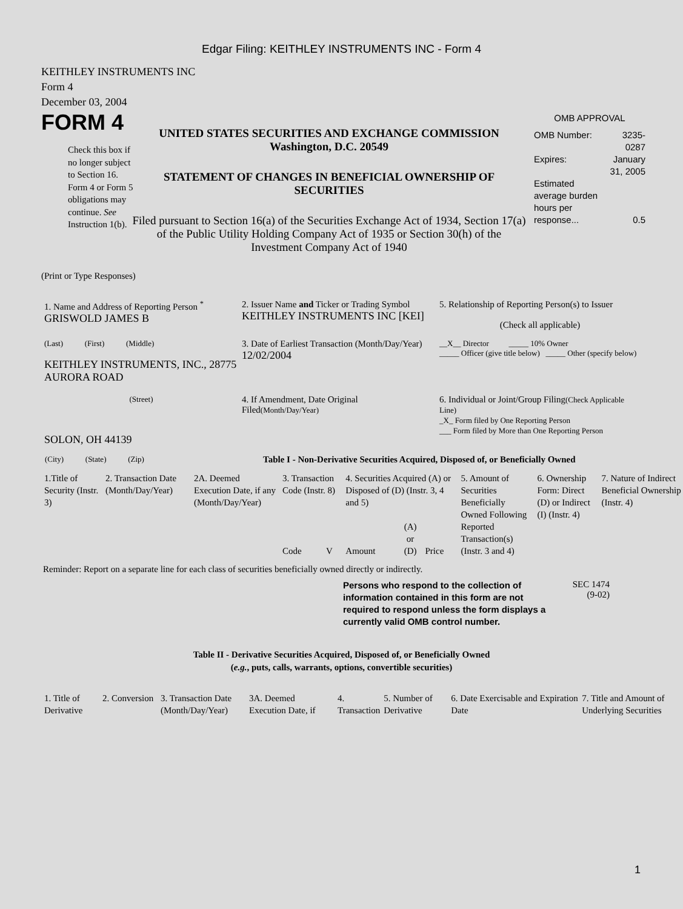Edgar Filing: KEITHLEY INSTRUMENTS INC - Form 4
KEITHLEY INSTRUMENTS INC
Form 4
December 03, 2004
FORM 4
Check this box if no longer subject to Section 16. Form 4 or Form 5 obligations may continue. See Instruction 1(b).
UNITED STATES SECURITIES AND EXCHANGE COMMISSION
Washington, D.C. 20549
STATEMENT OF CHANGES IN BENEFICIAL OWNERSHIP OF SECURITIES
Filed pursuant to Section 16(a) of the Securities Exchange Act of 1934, Section 17(a) of the Public Utility Holding Company Act of 1935 or Section 30(h) of the Investment Company Act of 1940
OMB APPROVAL
| OMB Number: | 3235-0287 |
| Expires: | January 31, 2005 |
| Estimated average burden hours per response... | 0.5 |
(Print or Type Responses)
| 1. Name and Address of Reporting Person <sup>*</sup> GRISWOLD JAMES B | 2. Issuer Name and Ticker or Trading Symbol KEITHLEY INSTRUMENTS INC [KEI] | 5. Relationship of Reporting Person(s) to Issuer (Check all applicable) |
| (Last) (First) (Middle) KEITHLEY INSTRUMENTS, INC., 28775 AURORA ROAD | 3. Date of Earliest Transaction (Month/Day/Year) 12/02/2004 | __X__ Director _____ 10% Owner _____ Officer (give title below) _____ Other (specify below) |
| (Street) SOLON, OH 44139 | 4. If Amendment, Date Original Filed (Month/Day/Year) | 6. Individual or Joint/Group Filing (Check Applicable Line) _X_ Form filed by One Reporting Person ___ Form filed by More than One Reporting Person |
(City) (State) (Zip) Table I - Non-Derivative Securities Acquired, Disposed of, or Beneficially Owned
| 1.Title of Security (Instr. 3) | 2. Transaction Date (Month/Day/Year) | 2A. Deemed Execution Date, if any (Month/Day/Year) | 3. Transaction Code (Instr. 8) | | 4. Securities Acquired (A) or Disposed of (D) (Instr. 3, 4 and 5) | | | 5. Amount of Securities Beneficially Owned Following Reported Transaction(s) (Instr. 3 and 4) | 6. Ownership Form: Direct (D) or Indirect (I) (Instr. 4) | 7. Nature of Indirect Beneficial Ownership (Instr. 4) |
| | | | Code | V | Amount | (A) or (D) | Price | | | |
Reminder: Report on a separate line for each class of securities beneficially owned directly or indirectly.
Persons who respond to the collection of information contained in this form are not required to respond unless the form displays a currently valid OMB control number.
SEC 1474
(9-02)
Table II - Derivative Securities Acquired, Disposed of, or Beneficially Owned
(e.g., puts, calls, warrants, options, convertible securities)
| 1. Title of Derivative | 2. Conversion | 3. Transaction Date (Month/Day/Year) | 3A. Deemed Execution Date, if | 4. Transaction | 5. Number of Derivative | 6. Date Exercisable and Expiration Date | 7. Title and Amount of Underlying Securities |
1